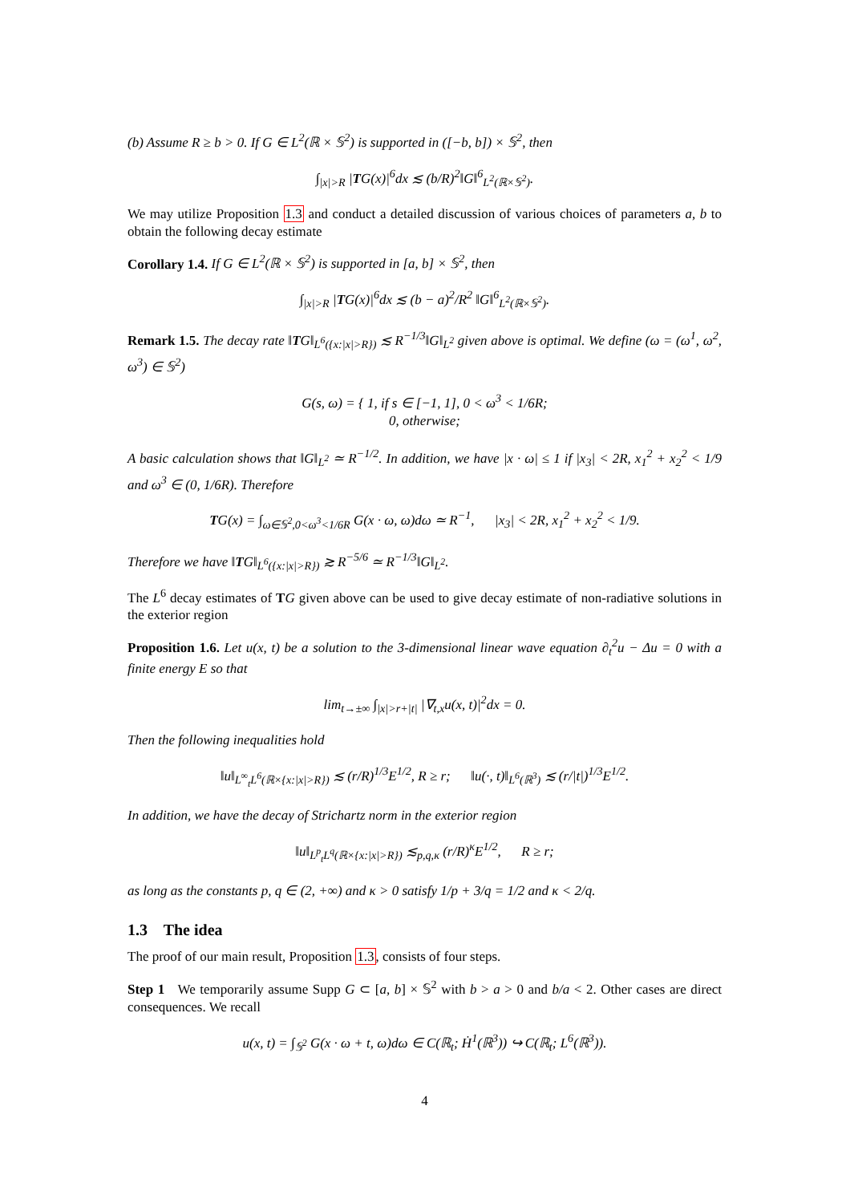(b) Assume R ≥ b > 0. If G ∈ L<sup>2</sup>(ℝ × 𝕊<sup>2</sup>) is supported in ([−b, b]) × 𝕊<sup>2</sup>, then
∫<sub>|x|>R</sub> |TG(x)|<sup>6</sup>dx ≲ (b/R)<sup>2</sup>‖G‖<sup>6</sup><sub>L<sup>2</sup>(ℝ×𝕊<sup>2</sup>)</sub>.
We may utilize Proposition 1.3 and conduct a detailed discussion of various choices of parameters a, b to obtain the following decay estimate
Corollary 1.4. If G ∈ L<sup>2</sup>(ℝ × 𝕊<sup>2</sup>) is supported in [a, b] × 𝕊<sup>2</sup>, then
∫<sub>|x|>R</sub> |TG(x)|<sup>6</sup>dx ≲ (b − a)<sup>2</sup>/R<sup>2</sup> ‖G‖<sup>6</sup><sub>L<sup>2</sup>(ℝ×𝕊<sup>2</sup>)</sub>.
Remark 1.5. The decay rate ‖TG‖<sub>L<sup>6</sup>({x:|x|>R})</sub> ≲ R<sup>−1/3</sup>‖G‖<sub>L<sup>2</sup></sub> given above is optimal. We define (ω = (ω<sup>1</sup>, ω<sup>2</sup>, ω<sup>3</sup>) ∈ 𝕊<sup>2</sup>)
G(s, ω) = { 1, if s ∈ [−1, 1], 0 < ω<sup>3</sup> < 1/6R;
0, otherwise;
A basic calculation shows that ‖G‖<sub>L<sup>2</sup></sub> ≃ R<sup>−1/2</sup>. In addition, we have |x · ω| ≤ 1 if |x<sub>3</sub>| < 2R, x<sub>1</sub><sup>2</sup> + x<sub>2</sub><sup>2</sup> < 1/9 and ω<sup>3</sup> ∈ (0, 1/6R). Therefore
TG(x) = ∫<sub>ω∈𝕊<sup>2</sup>,0<ω<sup>3</sup><1/6R</sub> G(x · ω, ω)dω ≃ R<sup>−1</sup>, |x<sub>3</sub>| < 2R, x<sub>1</sub><sup>2</sup> + x<sub>2</sub><sup>2</sup> < 1/9.
Therefore we have ‖TG‖<sub>L<sup>6</sup>({x:|x|>R})</sub> ≳ R<sup>−5/6</sup> ≃ R<sup>−1/3</sup>‖G‖<sub>L<sup>2</sup></sub>.
The L<sup>6</sup> decay estimates of TG given above can be used to give decay estimate of non-radiative solutions in the exterior region
Proposition 1.6. Let u(x, t) be a solution to the 3-dimensional linear wave equation ∂<sub>t</sub><sup>2</sup>u − Δu = 0 with a finite energy E so that
lim<sub>t→±∞</sub> ∫<sub>|x|>r+|t|</sub> |∇<sub>t,x</sub>u(x, t)|<sup>2</sup>dx = 0.
Then the following inequalities hold
‖u‖<sub>L<sup>∞</sup><sub>t</sub>L<sup>6</sup>(ℝ×{x:|x|>R})</sub> ≲ (r/R)<sup>1/3</sup>E<sup>1/2</sup>, R ≥ r; ‖u(·, t)‖<sub>L<sup>6</sup>(ℝ<sup>3</sup>)</sub> ≲ (r/|t|)<sup>1/3</sup>E<sup>1/2</sup>.
In addition, we have the decay of Strichartz norm in the exterior region
‖u‖<sub>L<sup>p</sup><sub>t</sub>L<sup>q</sup>(ℝ×{x:|x|>R})</sub> ≲<sub>p,q,κ</sub> (r/R)<sup>κ</sup>E<sup>1/2</sup>, R ≥ r;
as long as the constants p, q ∈ (2, +∞) and κ > 0 satisfy 1/p + 3/q = 1/2 and κ < 2/q.
1.3 The idea
The proof of our main result, Proposition 1.3, consists of four steps.
Step 1 We temporarily assume Supp G ⊂ [a, b] × 𝕊<sup>2</sup> with b > a > 0 and b/a < 2. Other cases are direct consequences. We recall
u(x, t) = ∫<sub>𝕊<sup>2</sup></sub> G(x · ω + t, ω)dω ∈ C(ℝ<sub>t</sub>; Ḣ<sup>1</sup>(ℝ<sup>3</sup>)) ↪ C(ℝ<sub>t</sub>; L<sup>6</sup>(ℝ<sup>3</sup>)).
4